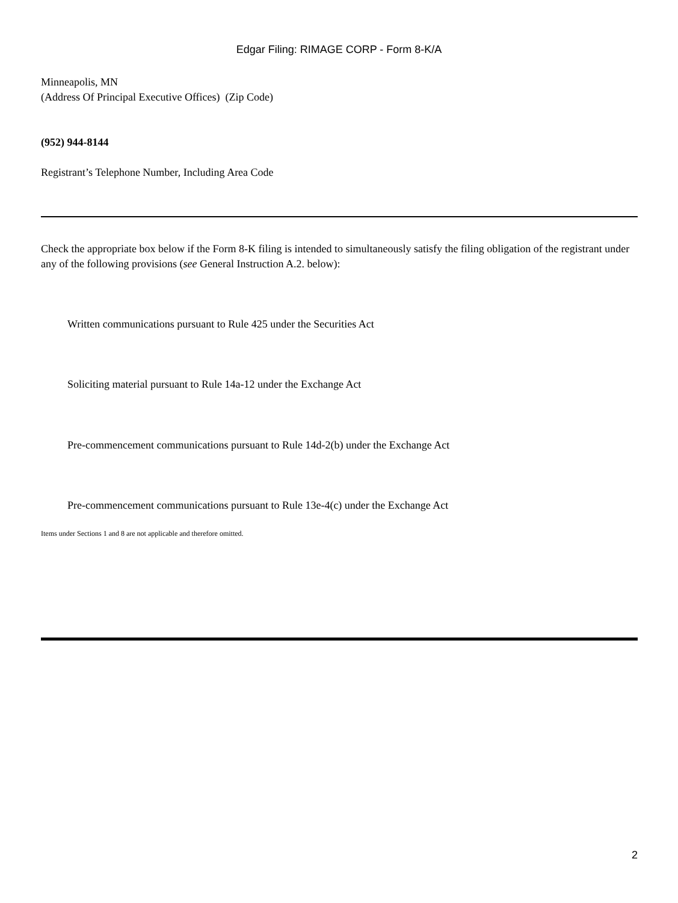Edgar Filing: RIMAGE CORP - Form 8-K/A
Minneapolis, MN
(Address Of Principal Executive Offices) (Zip Code)
(952) 944-8144
Registrant’s Telephone Number, Including Area Code
Check the appropriate box below if the Form 8-K filing is intended to simultaneously satisfy the filing obligation of the registrant under any of the following provisions (see General Instruction A.2. below):
Written communications pursuant to Rule 425 under the Securities Act
Soliciting material pursuant to Rule 14a-12 under the Exchange Act
Pre-commencement communications pursuant to Rule 14d-2(b) under the Exchange Act
Pre-commencement communications pursuant to Rule 13e-4(c) under the Exchange Act
Items under Sections 1 and 8 are not applicable and therefore omitted.
2